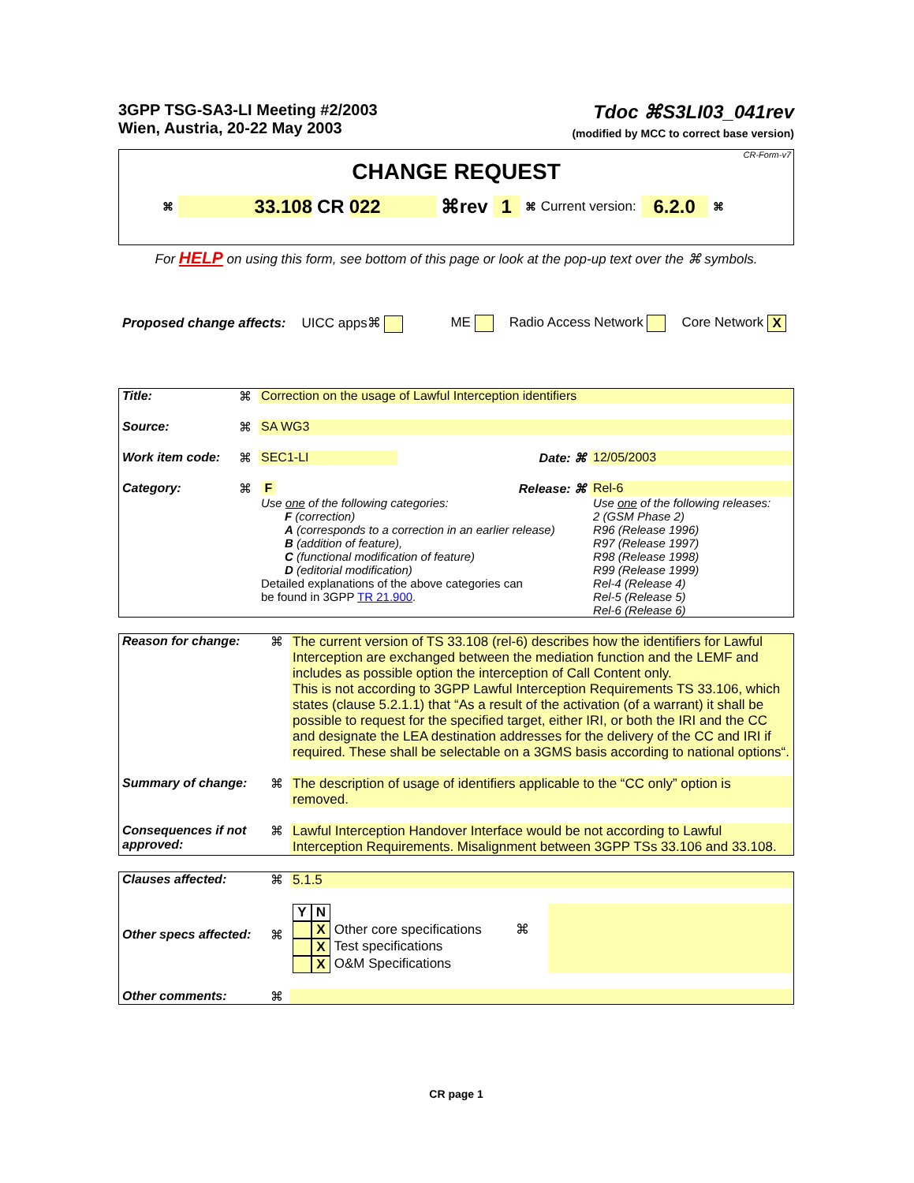3GPP TSG-SA3-LI Meeting #2/2003
Wien, Austria, 20-22 May 2003
Tdoc ⌘S3LI03_041rev
(modified by MCC to correct base version)
CR-Form-v7
CHANGE REQUEST
⌘ 33.108 CR 022 ⌘rev 1 ⌘ Current version: 6.2.0 ⌘
For HELP on using this form, see bottom of this page or look at the pop-up text over the ⌘ symbols.
Proposed change affects: UICC apps⌘ ME Radio Access Network Core Network X
| Title: | ⌘ | Correction on the usage of Lawful Interception identifiers | | |
| Source: | ⌘ | SA WG3 | | |
| Work item code: | ⌘ | SEC1-LI | Date: ⌘ | 12/05/2003 |
| Category: | ⌘ | F | Release: ⌘ | Rel-6 |
| | | Use one of the following categories: F (correction) A (corresponds to a correction in an earlier release) B (addition of feature), C (functional modification of feature) D (editorial modification) Detailed explanations of the above categories can be found in 3GPP TR 21.900 . | | Use one of the following releases: 2 (GSM Phase 2) R96 (Release 1996) R97 (Release 1997) R98 (Release 1998) R99 (Release 1999) Rel-4 (Release 4) Rel-5 (Release 5) Rel-6 (Release 6) |
| Reason for change: | ⌘ | The current version of TS 33.108 (rel-6) describes how the identifiers for Lawful Interception are exchanged between the mediation function and the LEMF and includes as possible option the interception of Call Content only. This is not according to 3GPP Lawful Interception Requirements TS 33.106, which states (clause 5.2.1.1) that “As a result of the activation (of a warrant) it shall be possible to request for the specified target, either IRI, or both the IRI and the CC and designate the LEA destination addresses for the delivery of the CC and IRI if required. These shall be selectable on a 3GMS basis according to national options“. |
| Summary of change: | ⌘ | The description of usage of identifiers applicable to the “CC only” option is removed. |
| Consequences if not approved: | ⌘ | Lawful Interception Handover Interface would be not according to Lawful Interception Requirements. Misalignment between 3GPP TSs 33.106 and 33.108. |
| Clauses affected: | ⌘ | 5.1.5 | |
| Other specs affected: | ⌘ | Y N X Other core specifications ⌘ X Test specifications X O&M Specifications | |
| Other comments: | ⌘ | | |
CR page 1